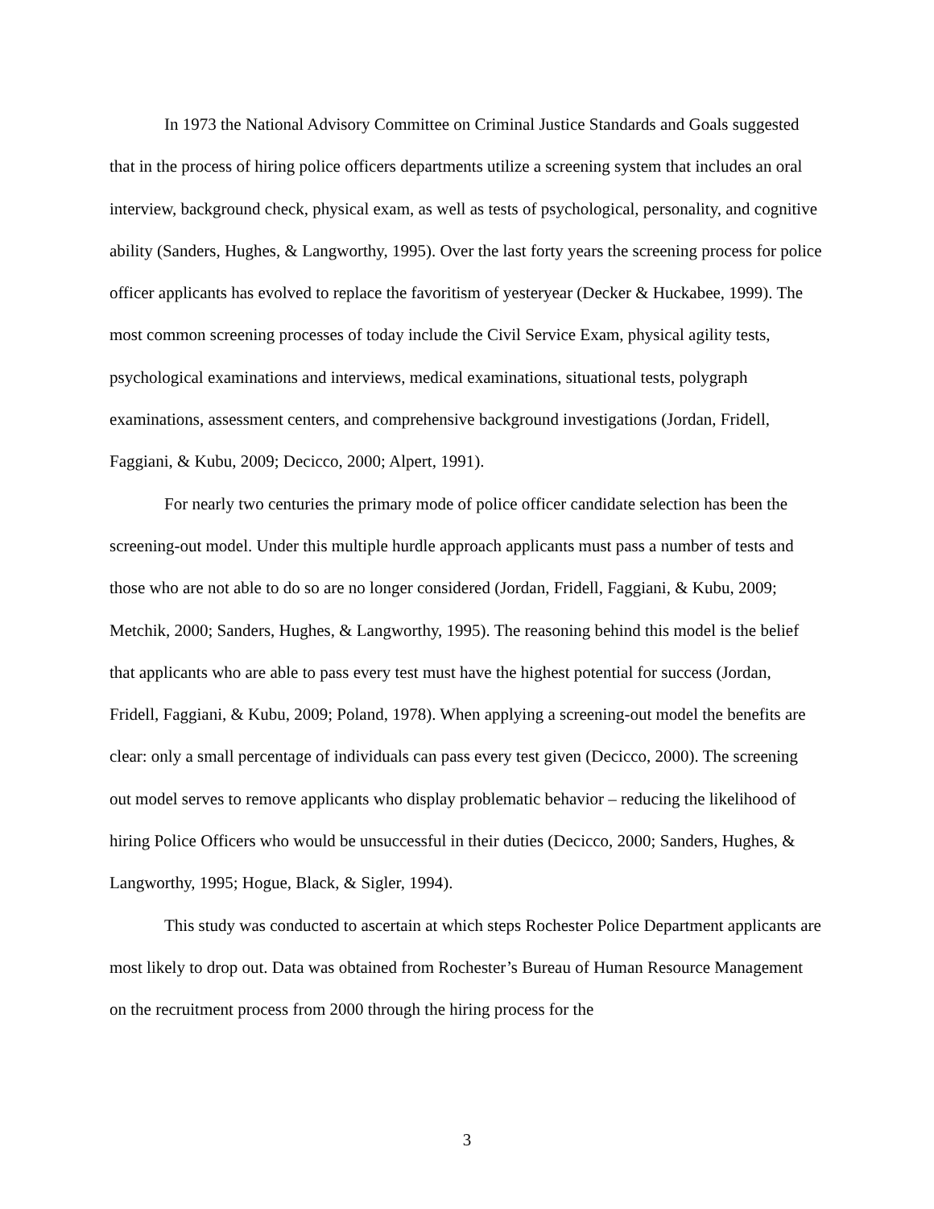In 1973 the National Advisory Committee on Criminal Justice Standards and Goals suggested that in the process of hiring police officers departments utilize a screening system that includes an oral interview, background check, physical exam, as well as tests of psychological, personality, and cognitive ability (Sanders, Hughes, & Langworthy, 1995). Over the last forty years the screening process for police officer applicants has evolved to replace the favoritism of yesteryear (Decker & Huckabee, 1999). The most common screening processes of today include the Civil Service Exam, physical agility tests, psychological examinations and interviews, medical examinations, situational tests, polygraph examinations, assessment centers, and comprehensive background investigations (Jordan, Fridell, Faggiani, & Kubu, 2009; Decicco, 2000; Alpert, 1991).
For nearly two centuries the primary mode of police officer candidate selection has been the screening-out model. Under this multiple hurdle approach applicants must pass a number of tests and those who are not able to do so are no longer considered (Jordan, Fridell, Faggiani, & Kubu, 2009; Metchik, 2000; Sanders, Hughes, & Langworthy, 1995). The reasoning behind this model is the belief that applicants who are able to pass every test must have the highest potential for success (Jordan, Fridell, Faggiani, & Kubu, 2009; Poland, 1978). When applying a screening-out model the benefits are clear: only a small percentage of individuals can pass every test given (Decicco, 2000). The screening out model serves to remove applicants who display problematic behavior – reducing the likelihood of hiring Police Officers who would be unsuccessful in their duties (Decicco, 2000; Sanders, Hughes, & Langworthy, 1995; Hogue, Black, & Sigler, 1994).
This study was conducted to ascertain at which steps Rochester Police Department applicants are most likely to drop out. Data was obtained from Rochester’s Bureau of Human Resource Management on the recruitment process from 2000 through the hiring process for the
3